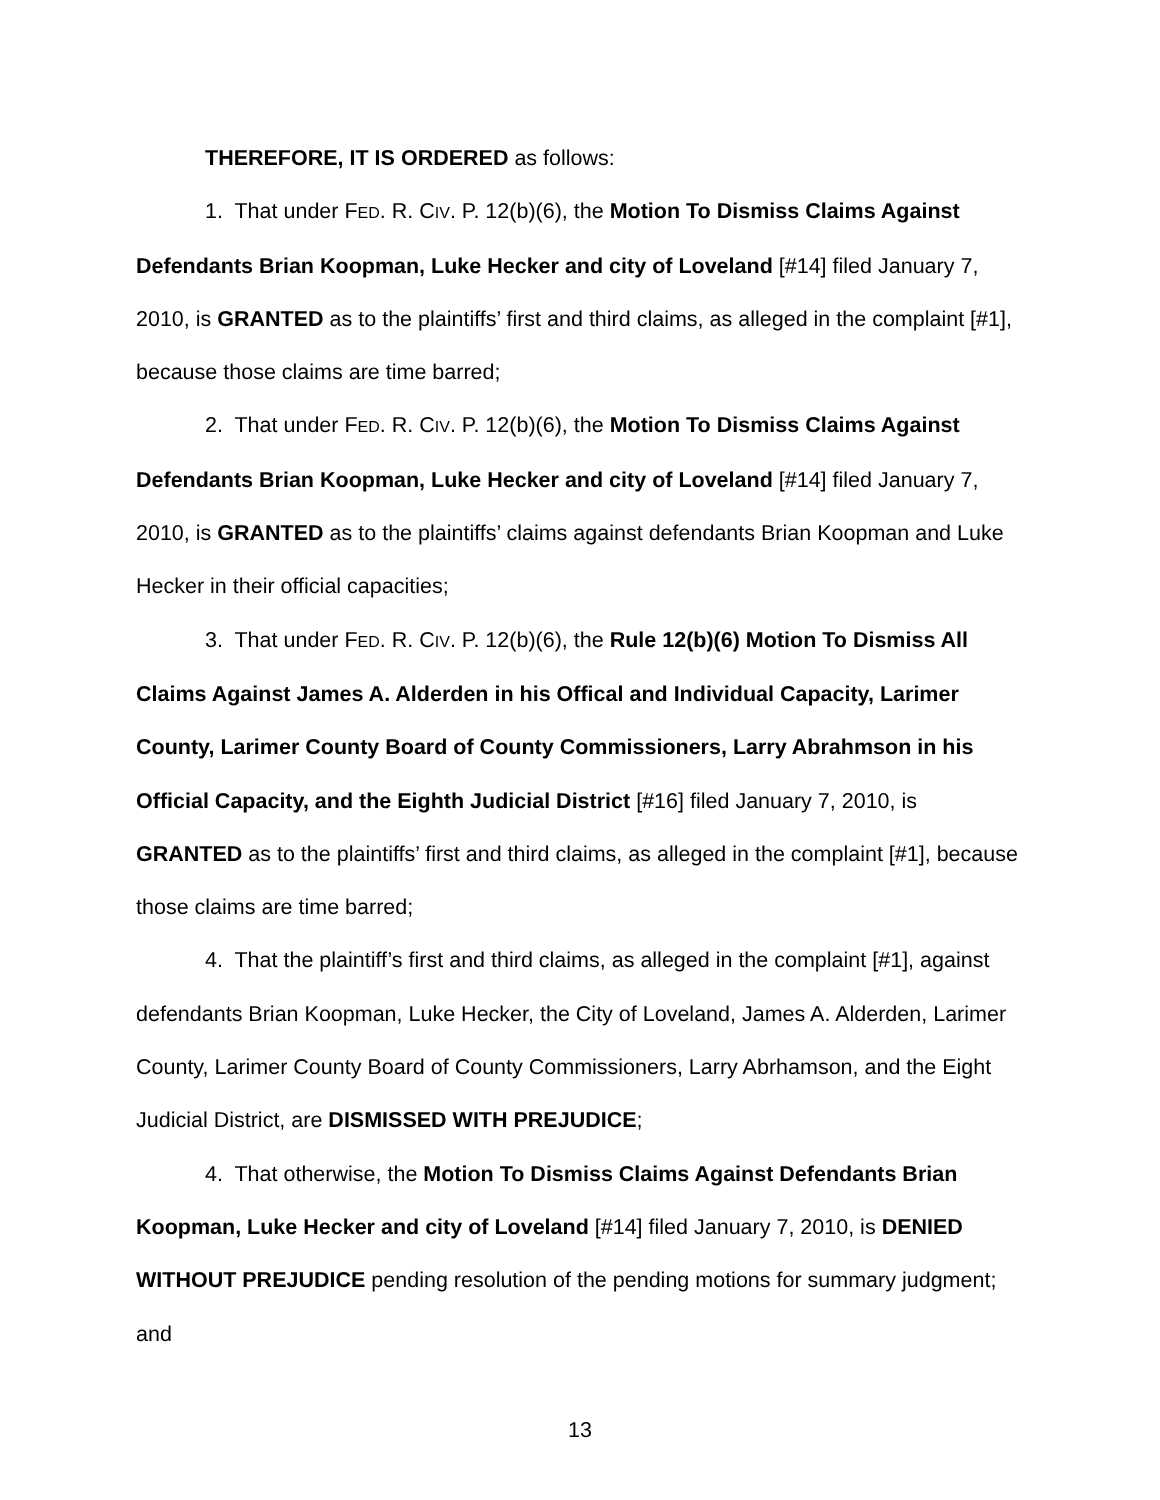THEREFORE, IT IS ORDERED as follows:
1. That under FED. R. CIV. P. 12(b)(6), the Motion To Dismiss Claims Against Defendants Brian Koopman, Luke Hecker and city of Loveland [#14] filed January 7, 2010, is GRANTED as to the plaintiffs’ first and third claims, as alleged in the complaint [#1], because those claims are time barred;
2. That under FED. R. CIV. P. 12(b)(6), the Motion To Dismiss Claims Against Defendants Brian Koopman, Luke Hecker and city of Loveland [#14] filed January 7, 2010, is GRANTED as to the plaintiffs’ claims against defendants Brian Koopman and Luke Hecker in their official capacities;
3. That under FED. R. CIV. P. 12(b)(6), the Rule 12(b)(6) Motion To Dismiss All Claims Against James A. Alderden in his Offical and Individual Capacity, Larimer County, Larimer County Board of County Commissioners, Larry Abrahmson in his Official Capacity, and the Eighth Judicial District [#16] filed January 7, 2010, is GRANTED as to the plaintiffs’ first and third claims, as alleged in the complaint [#1], because those claims are time barred;
4. That the plaintiff’s first and third claims, as alleged in the complaint [#1], against defendants Brian Koopman, Luke Hecker, the City of Loveland, James A. Alderden, Larimer County, Larimer County Board of County Commissioners, Larry Abrhamson, and the Eight Judicial District, are DISMISSED WITH PREJUDICE;
4. That otherwise, the Motion To Dismiss Claims Against Defendants Brian Koopman, Luke Hecker and city of Loveland [#14] filed January 7, 2010, is DENIED WITHOUT PREJUDICE pending resolution of the pending motions for summary judgment; and
13